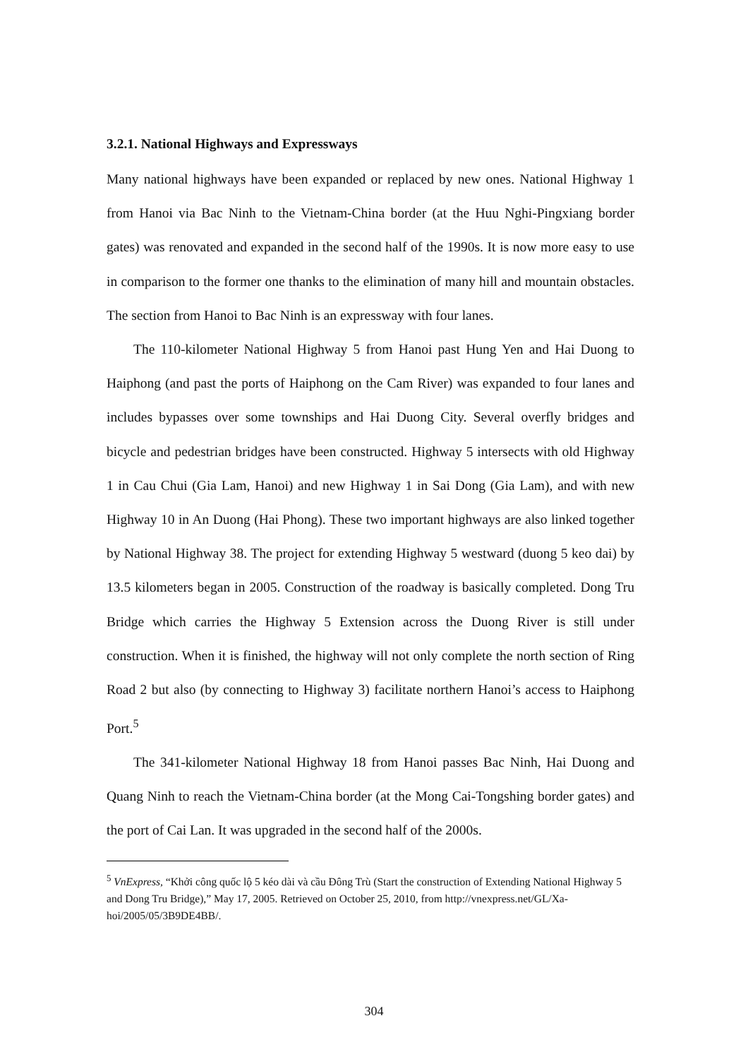3.2.1. National Highways and Expressways
Many national highways have been expanded or replaced by new ones. National Highway 1 from Hanoi via Bac Ninh to the Vietnam-China border (at the Huu Nghi-Pingxiang border gates) was renovated and expanded in the second half of the 1990s. It is now more easy to use in comparison to the former one thanks to the elimination of many hill and mountain obstacles. The section from Hanoi to Bac Ninh is an expressway with four lanes.
The 110-kilometer National Highway 5 from Hanoi past Hung Yen and Hai Duong to Haiphong (and past the ports of Haiphong on the Cam River) was expanded to four lanes and includes bypasses over some townships and Hai Duong City. Several overfly bridges and bicycle and pedestrian bridges have been constructed. Highway 5 intersects with old Highway 1 in Cau Chui (Gia Lam, Hanoi) and new Highway 1 in Sai Dong (Gia Lam), and with new Highway 10 in An Duong (Hai Phong). These two important highways are also linked together by National Highway 38. The project for extending Highway 5 westward (duong 5 keo dai) by 13.5 kilometers began in 2005. Construction of the roadway is basically completed. Dong Tru Bridge which carries the Highway 5 Extension across the Duong River is still under construction. When it is finished, the highway will not only complete the north section of Ring Road 2 but also (by connecting to Highway 3) facilitate northern Hanoi’s access to Haiphong Port.<sup>5</sup>
The 341-kilometer National Highway 18 from Hanoi passes Bac Ninh, Hai Duong and Quang Ninh to reach the Vietnam-China border (at the Mong Cai-Tongshing border gates) and the port of Cai Lan. It was upgraded in the second half of the 2000s.
<sup>5</sup> VnExpress, “Khởi công quốc lộ 5 kéo dài và cầu Đông Trù (Start the construction of Extending National Highway 5 and Dong Tru Bridge),” May 17, 2005. Retrieved on October 25, 2010, from http://vnexpress.net/GL/Xa-hoi/2005/05/3B9DE4BB/.
304